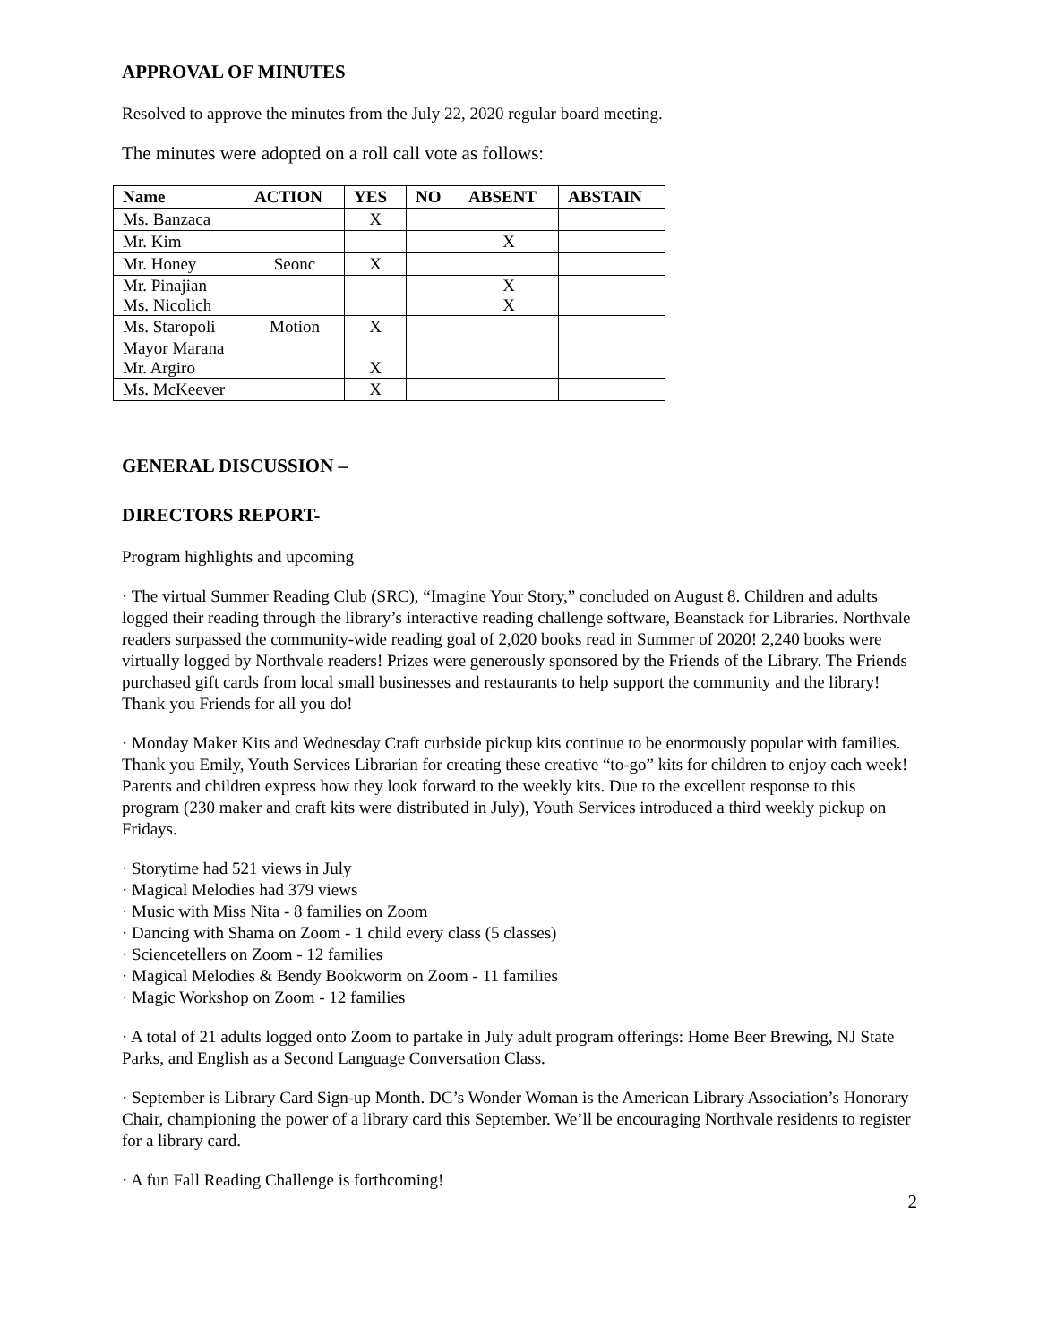APPROVAL OF MINUTES
Resolved to approve the minutes from the July 22, 2020 regular board meeting.
The minutes were adopted on a roll call vote as follows:
| Name | ACTION | YES | NO | ABSENT | ABSTAIN |
| --- | --- | --- | --- | --- | --- |
| Ms. Banzaca | | X | | | |
| Mr. Kim | | | | X | |
| Mr. Honey | Seonc | X | | | |
| Mr. Pinajian Ms. Nicolich | | | | X X | |
| Ms. Staropoli | Motion | X | | | |
| Mayor Marana Mr. Argiro | | X | | | |
| Ms. McKeever | | X | | | |
GENERAL DISCUSSION –
DIRECTORS REPORT-
Program highlights and upcoming
· The virtual Summer Reading Club (SRC), “Imagine Your Story,” concluded on August 8. Children and adults logged their reading through the library’s interactive reading challenge software, Beanstack for Libraries. Northvale readers surpassed the community-wide reading goal of 2,020 books read in Summer of 2020! 2,240 books were virtually logged by Northvale readers! Prizes were generously sponsored by the Friends of the Library. The Friends purchased gift cards from local small businesses and restaurants to help support the community and the library! Thank you Friends for all you do!
· Monday Maker Kits and Wednesday Craft curbside pickup kits continue to be enormously popular with families. Thank you Emily, Youth Services Librarian for creating these creative “to-go” kits for children to enjoy each week! Parents and children express how they look forward to the weekly kits. Due to the excellent response to this program (230 maker and craft kits were distributed in July), Youth Services introduced a third weekly pickup on Fridays.
· Storytime had 521 views in July
· Magical Melodies had 379 views
· Music with Miss Nita - 8 families on Zoom
· Dancing with Shama on Zoom - 1 child every class (5 classes)
· Sciencetellers on Zoom - 12 families
· Magical Melodies & Bendy Bookworm on Zoom - 11 families
· Magic Workshop on Zoom - 12 families
· A total of 21 adults logged onto Zoom to partake in July adult program offerings: Home Beer Brewing, NJ State Parks, and English as a Second Language Conversation Class.
· September is Library Card Sign-up Month. DC’s Wonder Woman is the American Library Association’s Honorary Chair, championing the power of a library card this September. We’ll be encouraging Northvale residents to register for a library card.
· A fun Fall Reading Challenge is forthcoming!
2